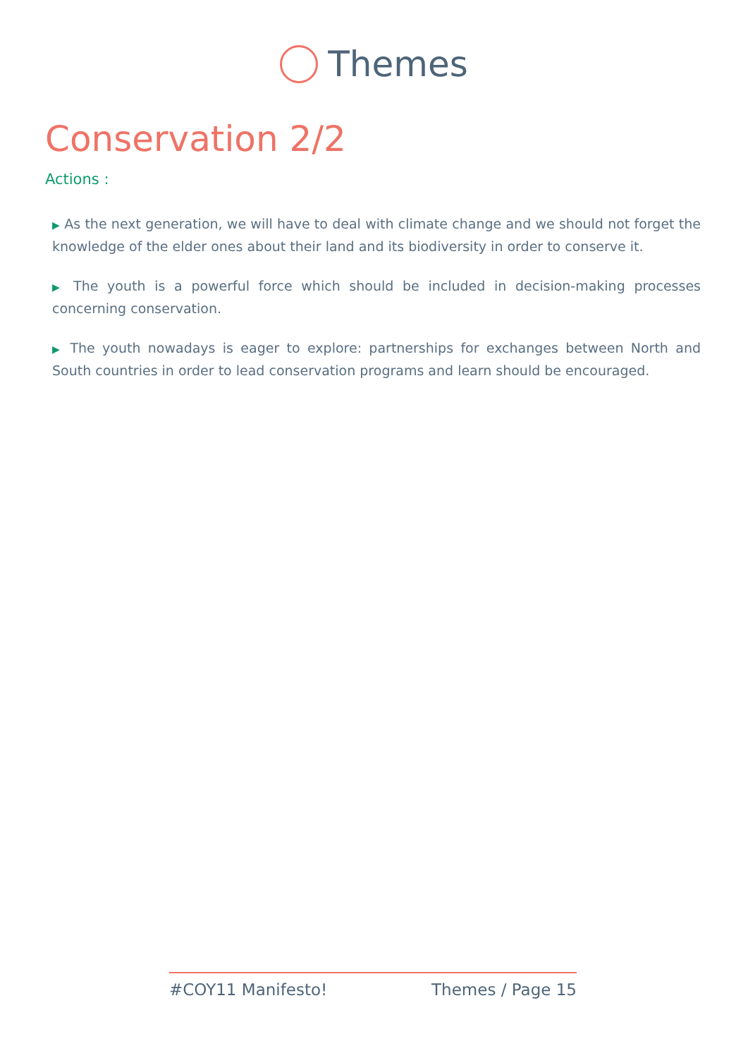Themes
Conservation 2/2
Actions :
▶ As the next generation, we will have to deal with climate change and we should not forget the knowledge of the elder ones about their land and its biodiversity in order to conserve it.
▶ The youth is a powerful force which should be included in decision-making processes concerning conservation.
▶ The youth nowadays is eager to explore: partnerships for exchanges between North and South countries in order to lead conservation programs and learn should be encouraged.
#COY11 Manifesto! Themes / Page 15